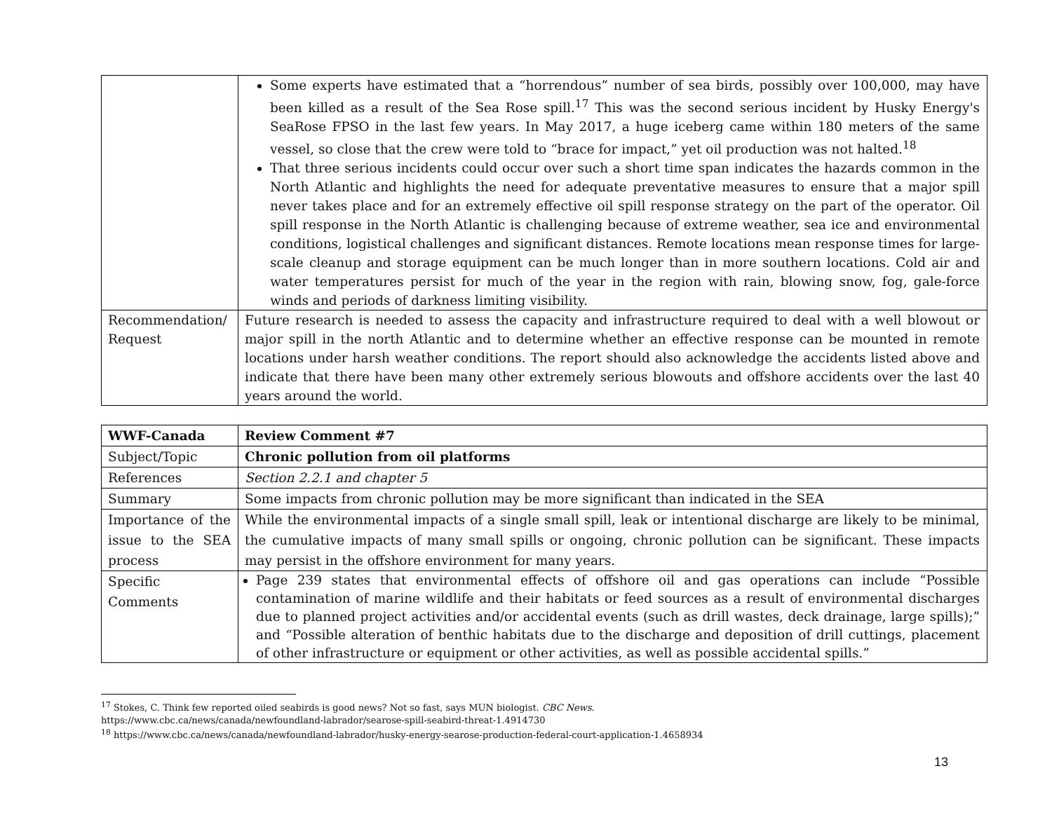| | Some experts have estimated that a “horrendous” number of sea birds, possibly over 100,000, may have been killed as a result of the Sea Rose spill.<sup>17</sup> This was the second serious incident by Husky Energy's SeaRose FPSO in the last few years. In May 2017, a huge iceberg came within 180 meters of the same vessel, so close that the crew were told to “brace for impact,” yet oil production was not halted.<sup>18</sup> That three serious incidents could occur over such a short time span indicates the hazards common in the North Atlantic and highlights the need for adequate preventative measures to ensure that a major spill never takes place and for an extremely effective oil spill response strategy on the part of the operator. Oil spill response in the North Atlantic is challenging because of extreme weather, sea ice and environmental conditions, logistical challenges and significant distances. Remote locations mean response times for large-scale cleanup and storage equipment can be much longer than in more southern locations. Cold air and water temperatures persist for much of the year in the region with rain, blowing snow, fog, gale-force winds and periods of darkness limiting visibility. |
| Recommendation/ Request | Future research is needed to assess the capacity and infrastructure required to deal with a well blowout or major spill in the north Atlantic and to determine whether an effective response can be mounted in remote locations under harsh weather conditions. The report should also acknowledge the accidents listed above and indicate that there have been many other extremely serious blowouts and offshore accidents over the last 40 years around the world. |
| WWF-Canada | Review Comment #7 |
| Subject/Topic | Chronic pollution from oil platforms |
| References | Section 2.2.1 and chapter 5 |
| Summary | Some impacts from chronic pollution may be more significant than indicated in the SEA |
| Importance of the issue to the SEA process | While the environmental impacts of a single small spill, leak or intentional discharge are likely to be minimal, the cumulative impacts of many small spills or ongoing, chronic pollution can be significant. These impacts may persist in the offshore environment for many years. |
| Specific Comments | Page 239 states that environmental effects of offshore oil and gas operations can include “Possible contamination of marine wildlife and their habitats or feed sources as a result of environmental discharges due to planned project activities and/or accidental events (such as drill wastes, deck drainage, large spills);” and “Possible alteration of benthic habitats due to the discharge and deposition of drill cuttings, placement of other infrastructure or equipment or other activities, as well as possible accidental spills.” |
<sup>17</sup> Stokes, C. Think few reported oiled seabirds is good news? Not so fast, says MUN biologist. CBC News.
https://www.cbc.ca/news/canada/newfoundland-labrador/searose-spill-seabird-threat-1.4914730
<sup>18</sup> https://www.cbc.ca/news/canada/newfoundland-labrador/husky-energy-searose-production-federal-court-application-1.4658934
13